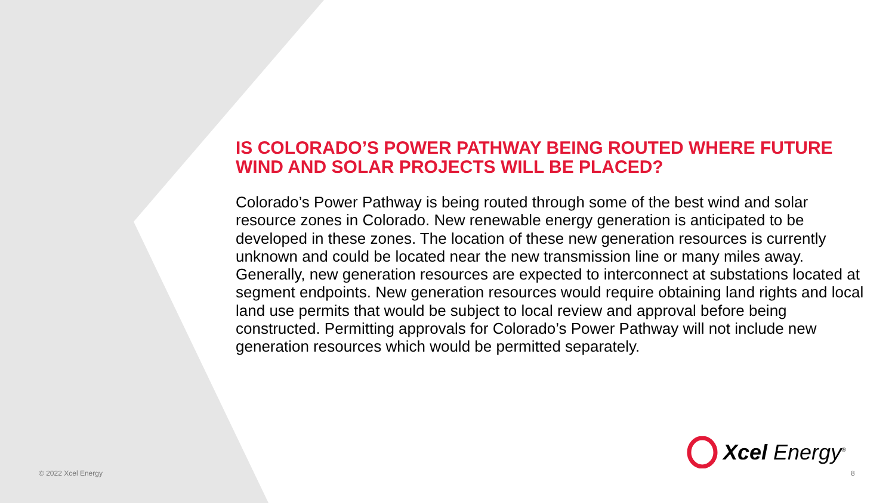IS COLORADO’S POWER PATHWAY BEING ROUTED WHERE FUTURE WIND AND SOLAR PROJECTS WILL BE PLACED?
Colorado’s Power Pathway is being routed through some of the best wind and solar resource zones in Colorado. New renewable energy generation is anticipated to be developed in these zones. The location of these new generation resources is currently unknown and could be located near the new transmission line or many miles away. Generally, new generation resources are expected to interconnect at substations located at segment endpoints. New generation resources would require obtaining land rights and local land use permits that would be subject to local review and approval before being constructed. Permitting approvals for Colorado’s Power Pathway will not include new generation resources which would be permitted separately.
Xcel Energy<sup>®</sup>
© 2022 Xcel Energy 8